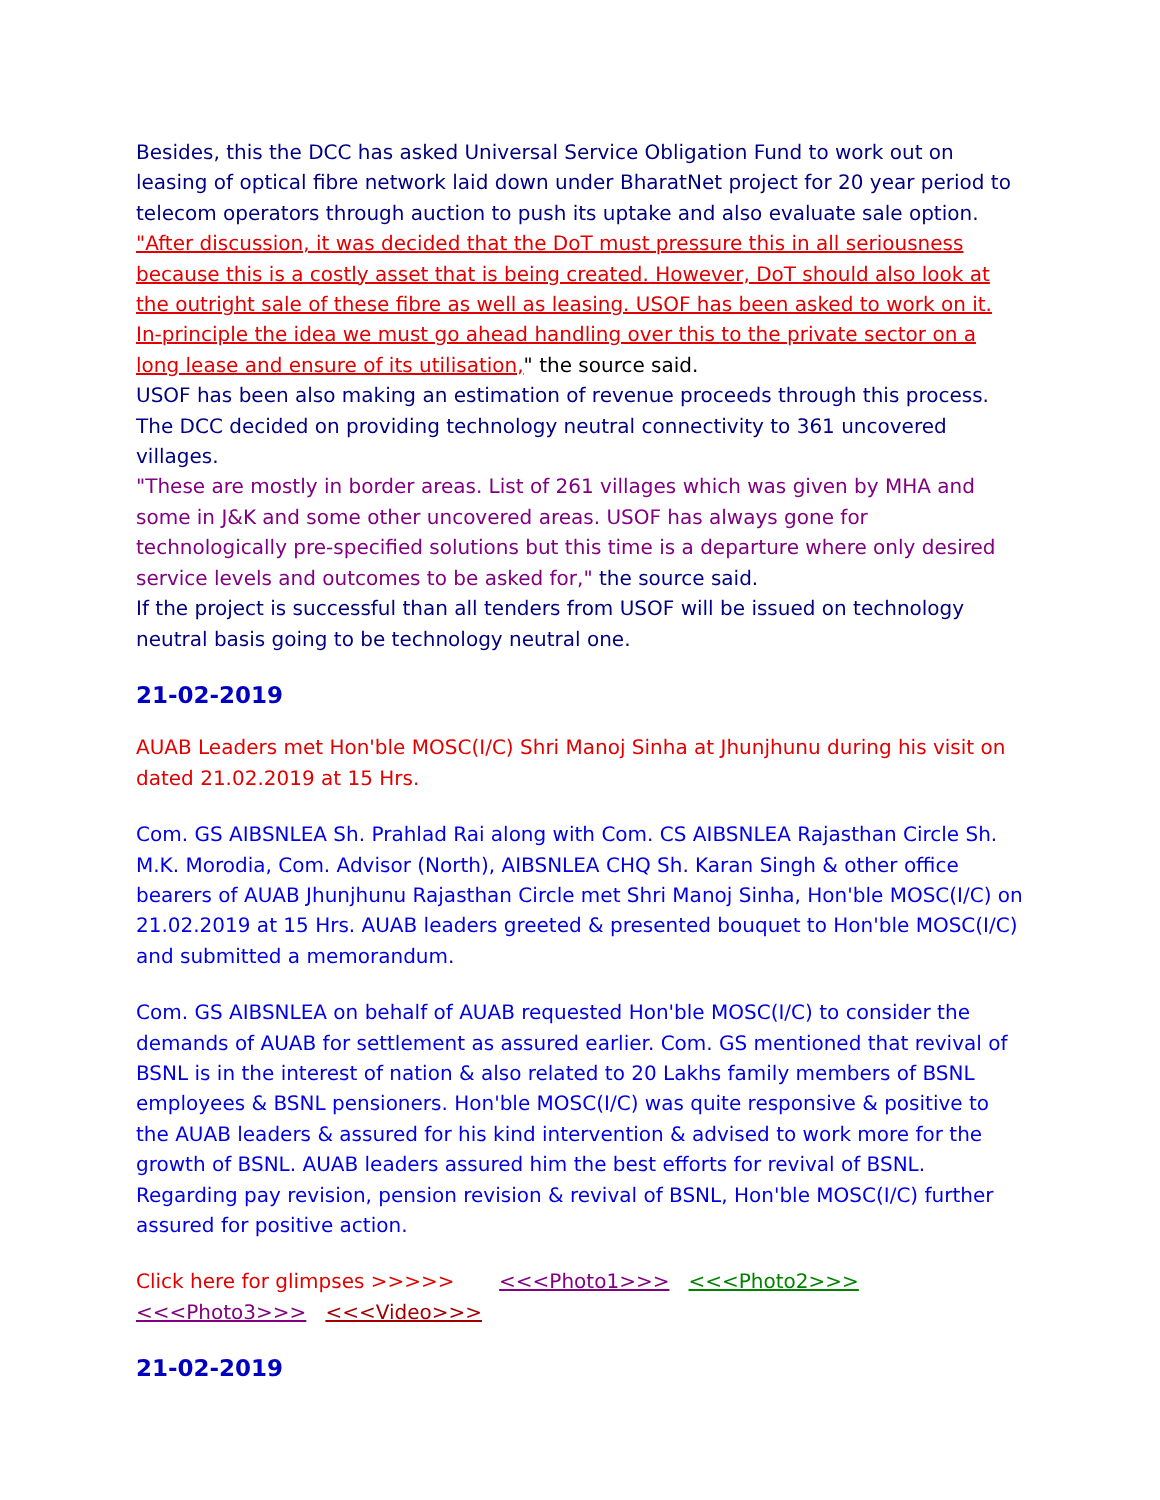Besides, this the DCC has asked Universal Service Obligation Fund to work out on leasing of optical fibre network laid down under BharatNet project for 20 year period to telecom operators through auction to push its uptake and also evaluate sale option.
"After discussion, it was decided that the DoT must pressure this in all seriousness because this is a costly asset that is being created. However, DoT should also look at the outright sale of these fibre as well as leasing. USOF has been asked to work on it. In-principle the idea we must go ahead handling over this to the private sector on a long lease and ensure of its utilisation," the source said.
USOF has been also making an estimation of revenue proceeds through this process.
The DCC decided on providing technology neutral connectivity to 361 uncovered villages.
"These are mostly in border areas. List of 261 villages which was given by MHA and some in J&K and some other uncovered areas. USOF has always gone for technologically pre-specified solutions but this time is a departure where only desired service levels and outcomes to be asked for," the source said.
If the project is successful than all tenders from USOF will be issued on technology neutral basis going to be technology neutral one.
21-02-2019
AUAB Leaders met Hon'ble MOSC(I/C) Shri Manoj Sinha at Jhunjhunu during his visit on dated 21.02.2019 at 15 Hrs.
Com. GS AIBSNLEA Sh. Prahlad Rai along with Com. CS AIBSNLEA Rajasthan Circle Sh. M.K. Morodia, Com. Advisor (North), AIBSNLEA CHQ Sh. Karan Singh & other office bearers of AUAB Jhunjhunu Rajasthan Circle met Shri Manoj Sinha, Hon'ble MOSC(I/C) on 21.02.2019 at 15 Hrs. AUAB leaders greeted & presented bouquet to Hon'ble MOSC(I/C) and submitted a memorandum.
Com. GS AIBSNLEA on behalf of AUAB requested Hon'ble MOSC(I/C) to consider the demands of AUAB for settlement as assured earlier. Com. GS mentioned that revival of BSNL is in the interest of nation & also related to 20 Lakhs family members of BSNL employees & BSNL pensioners. Hon'ble MOSC(I/C) was quite responsive & positive to the AUAB leaders & assured for his kind intervention & advised to work more for the growth of BSNL. AUAB leaders assured him the best efforts for revival of BSNL. Regarding pay revision, pension revision & revival of BSNL, Hon'ble MOSC(I/C) further assured for positive action.
Click here for glimpses >>>>> <<<Photo1>>> <<<Photo2>>> <<<Photo3>>> <<<Video>>>
21-02-2019